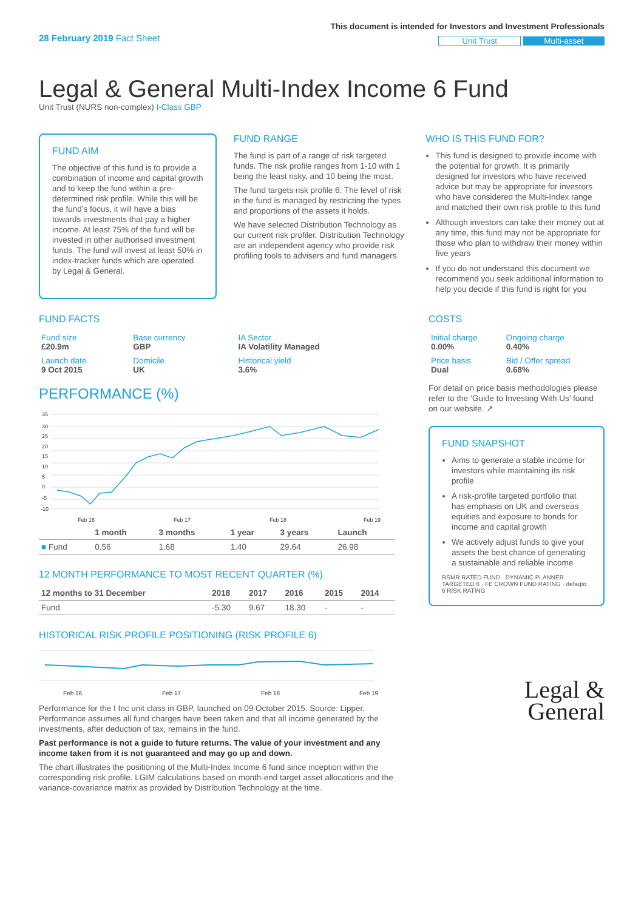28 February 2019 Fact Sheet
This document is intended for Investors and Investment Professionals
Unit Trust Multi-asset
Legal & General Multi-Index Income 6 Fund
Unit Trust (NURS non-complex) I-Class GBP
FUND AIM
The objective of this fund is to provide a combination of income and capital growth and to keep the fund within a pre-determined risk profile. While this will be the fund’s focus, it will have a bias towards investments that pay a higher income. At least 75% of the fund will be invested in other authorised investment funds. The fund will invest at least 50% in index-tracker funds which are operated by Legal & General.
FUND RANGE
The fund is part of a range of risk targeted funds. The risk profile ranges from 1-10 with 1 being the least risky, and 10 being the most.
The fund targets risk profile 6. The level of risk in the fund is managed by restricting the types and proportions of the assets it holds.
We have selected Distribution Technology as our current risk profiler. Distribution Technology are an independent agency who provide risk profiling tools to advisers and fund managers.
WHO IS THIS FUND FOR?
This fund is designed to provide income with the potential for growth. It is primarily designed for investors who have received advice but may be appropriate for investors who have considered the Multi-Index range and matched their own risk profile to this fund
Although investors can take their money out at any time, this fund may not be appropriate for those who plan to withdraw their money within five years
If you do not understand this document we recommend you seek additional information to help you decide if this fund is right for you
FUND FACTS
| Fund size £20.9m | Base currency GBP | IA Sector IA Volatility Managed |
| Launch date 9 Oct 2015 | Domicile UK | Historical yield 3.6% |
PERFORMANCE (%)
35
30
25
20
15
10
5
0
-5
-10
Feb 16
Feb 17
Feb 18
Feb 19
| | 1 month | 3 months | 1 year | 3 years | Launch |
| --- | --- | --- | --- | --- | --- |
| ■ Fund | 0.56 | 1.68 | 1.40 | 29.64 | 26.98 |
12 MONTH PERFORMANCE TO MOST RECENT QUARTER (%)
| 12 months to 31 December | 2018 | 2017 | 2016 | 2015 | 2014 |
| --- | --- | --- | --- | --- | --- |
| Fund | -5.30 | 9.67 | 18.30 | - | - |
HISTORICAL RISK PROFILE POSITIONING (RISK PROFILE 6)
Feb 16
Feb 17
Feb 18
Feb 19
Performance for the I Inc unit class in GBP, launched on 09 October 2015. Source: Lipper. Performance assumes all fund charges have been taken and that all income generated by the investments, after deduction of tax, remains in the fund.
Past performance is not a guide to future returns. The value of your investment and any income taken from it is not guaranteed and may go up and down.
The chart illustrates the positioning of the Multi-Index Income 6 fund since inception within the corresponding risk profile. LGIM calculations based on month-end target asset allocations and the variance-covariance matrix as provided by Distribution Technology at the time.
COSTS
| Initial charge 0.00% | Ongoing charge 0.40% |
| Price basis Dual | Bid / Offer spread 0.68% |
For detail on price basis methodologies please refer to the ‘Guide to Investing With Us’ found on our website. ↗
FUND SNAPSHOT
Aims to generate a stable income for investors while maintaining its risk profile
A risk-profile targeted portfolio that has emphasis on UK and overseas equities and exposure to bonds for income and capital growth
We actively adjust funds to give your assets the best chance of generating a sustainable and reliable income
RSMR RATED FUND · DYNAMIC PLANNER TARGETED 6 · FE CROWN FUND RATING · defaqto 6 RISK RATING
Legal &
General